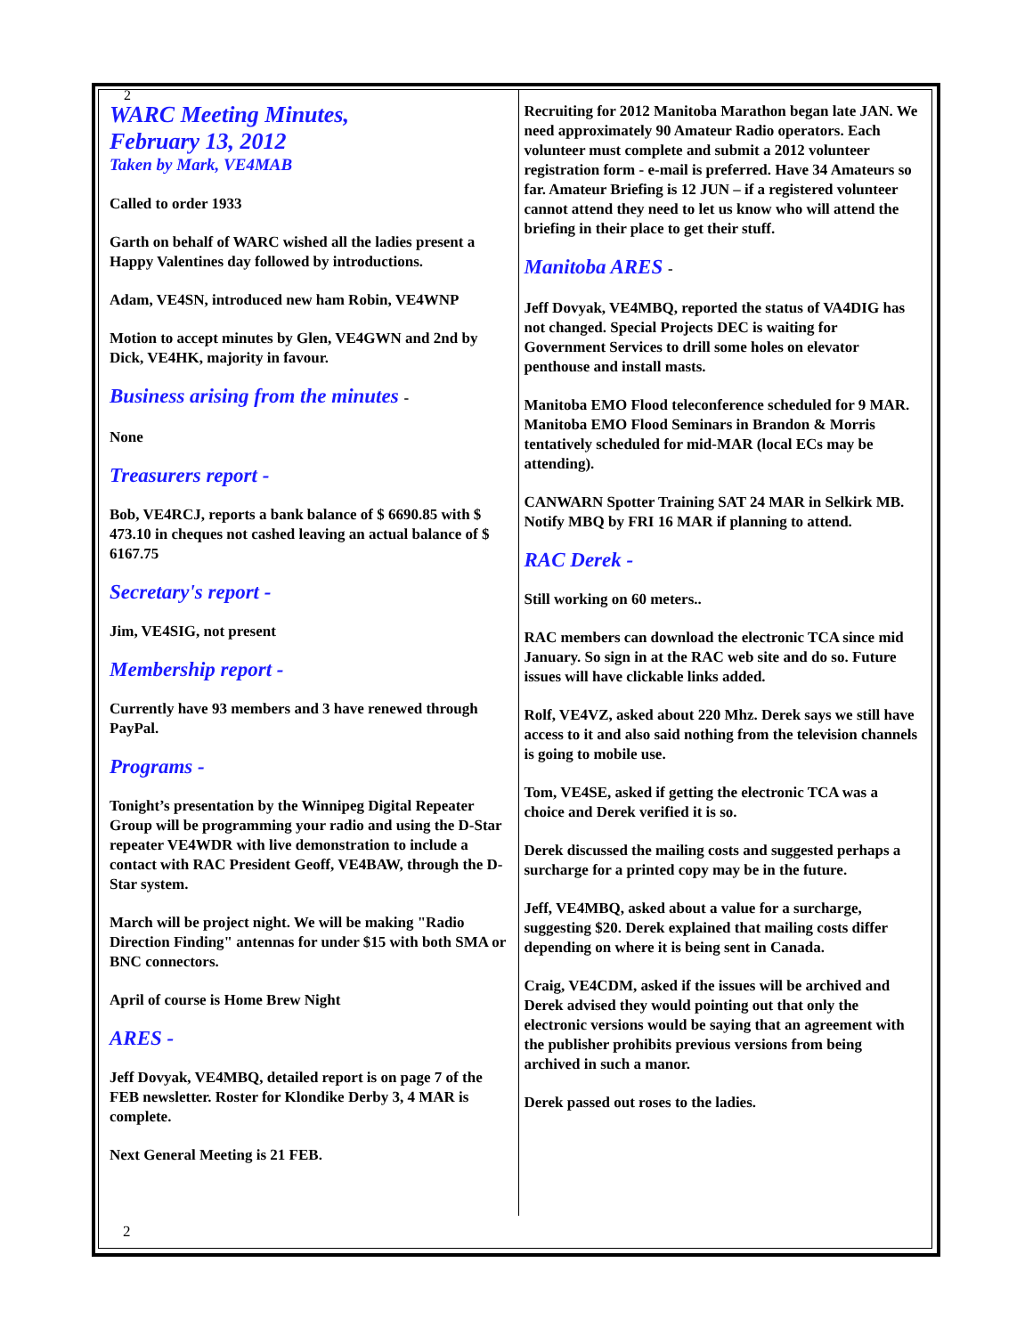2
WARC Meeting Minutes,
February 13, 2012
Taken by Mark, VE4MAB
Called to order 1933
Garth on behalf of WARC wished all the ladies present a Happy Valentines day followed by introductions.
Adam, VE4SN, introduced new ham Robin, VE4WNP
Motion to accept minutes by Glen, VE4GWN and 2nd by Dick, VE4HK, majority in favour.
Business arising from the minutes -
None
Treasurers report -
Bob, VE4RCJ, reports a bank balance of $ 6690.85 with $ 473.10 in cheques not cashed leaving an actual balance of $ 6167.75
Secretary's report -
Jim, VE4SIG, not present
Membership report -
Currently have 93 members and 3 have renewed through PayPal.
Programs -
Tonight’s presentation by the Winnipeg Digital Repeater Group will be programming your radio and using the D-Star repeater VE4WDR with live demonstration to include a contact with RAC President Geoff, VE4BAW, through the D-Star system.
March will be project night. We will be making "Radio Direction Finding" antennas for under $15 with both SMA or BNC connectors.
April of course is Home Brew Night
ARES -
Jeff Dovyak, VE4MBQ, detailed report is on page 7 of the FEB newsletter. Roster for Klondike Derby 3, 4 MAR is complete.
Next General Meeting is 21 FEB.
Recruiting for 2012 Manitoba Marathon began late JAN. We need approximately 90 Amateur Radio operators. Each volunteer must complete and submit a 2012 volunteer registration form - e-mail is preferred. Have 34 Amateurs so far. Amateur Briefing is 12 JUN – if a registered volunteer cannot attend they need to let us know who will attend the briefing in their place to get their stuff.
Manitoba ARES -
Jeff Dovyak, VE4MBQ, reported the status of VA4DIG has not changed. Special Projects DEC is waiting for Government Services to drill some holes on elevator penthouse and install masts.
Manitoba EMO Flood teleconference scheduled for 9 MAR. Manitoba EMO Flood Seminars in Brandon & Morris tentatively scheduled for mid-MAR (local ECs may be attending).
CANWARN Spotter Training SAT 24 MAR in Selkirk MB. Notify MBQ by FRI 16 MAR if planning to attend.
RAC Derek -
Still working on 60 meters..
RAC members can download the electronic TCA since mid January. So sign in at the RAC web site and do so. Future issues will have clickable links added.
Rolf, VE4VZ, asked about 220 Mhz. Derek says we still have access to it and also said nothing from the television channels is going to mobile use.
Tom, VE4SE, asked if getting the electronic TCA was a choice and Derek verified it is so.
Derek discussed the mailing costs and suggested perhaps a surcharge for a printed copy may be in the future.
Jeff, VE4MBQ, asked about a value for a surcharge, suggesting $20. Derek explained that mailing costs differ depending on where it is being sent in Canada.
Craig, VE4CDM, asked if the issues will be archived and Derek advised they would pointing out that only the electronic versions would be saying that an agreement with the publisher prohibits previous versions from being archived in such a manor.
Derek passed out roses to the ladies.
2